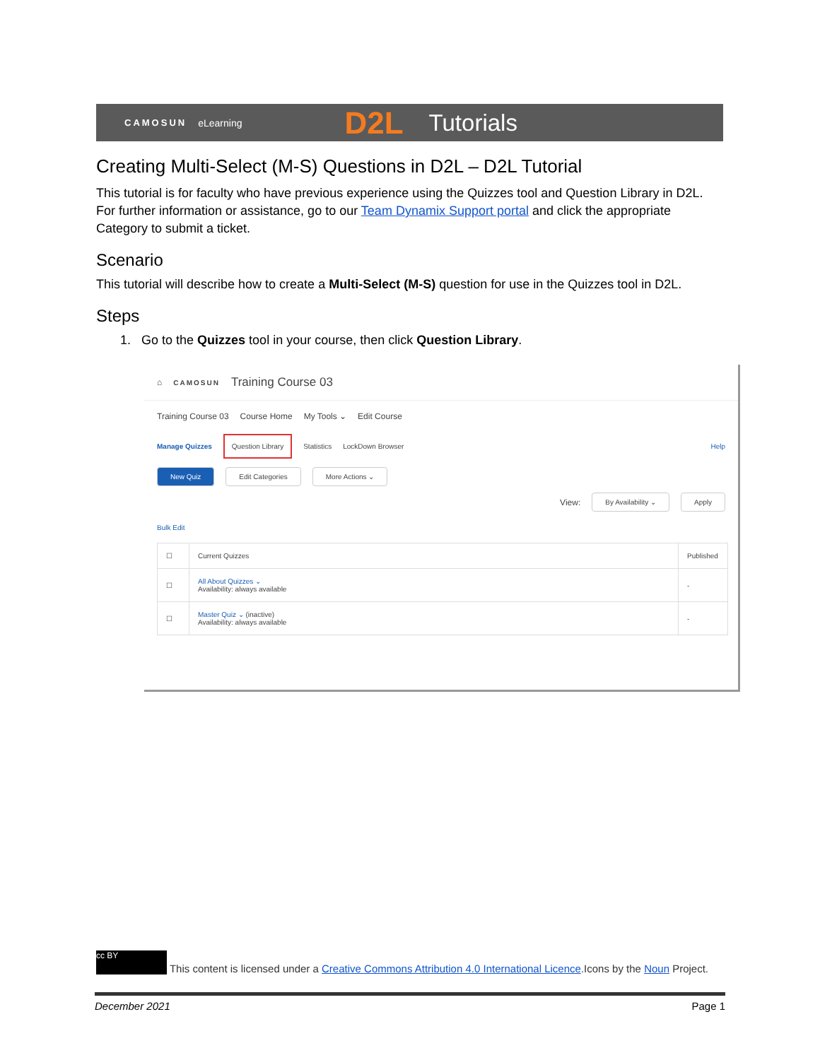CAMOSUN eLearning D2L Tutorials
Creating Multi-Select (M-S) Questions in D2L – D2L Tutorial
This tutorial is for faculty who have previous experience using the Quizzes tool and Question Library in D2L. For further information or assistance, go to our Team Dynamix Support portal and click the appropriate Category to submit a ticket.
Scenario
This tutorial will describe how to create a Multi-Select (M-S) question for use in the Quizzes tool in D2L.
Steps
1. Go to the Quizzes tool in your course, then click Question Library.
⌂ CAMOSUN Training Course 03
Training Course 03 Course Home My Tools ⌄ Edit Course
Manage Quizzes Question Library Statistics LockDown Browser Help
New Quiz Edit Categories More Actions ⌄
View: By Availability ⌄ Apply
Bulk Edit
| ☐ | Current Quizzes | Published |
| ☐ | All About Quizzes ⌄ Availability: always available | - |
| ☐ | Master Quiz ⌄ (inactive) Availability: always available | - |
cc BY This content is licensed under a Creative Commons Attribution 4.0 International Licence.Icons by the Noun Project.
December 2021 Page 1